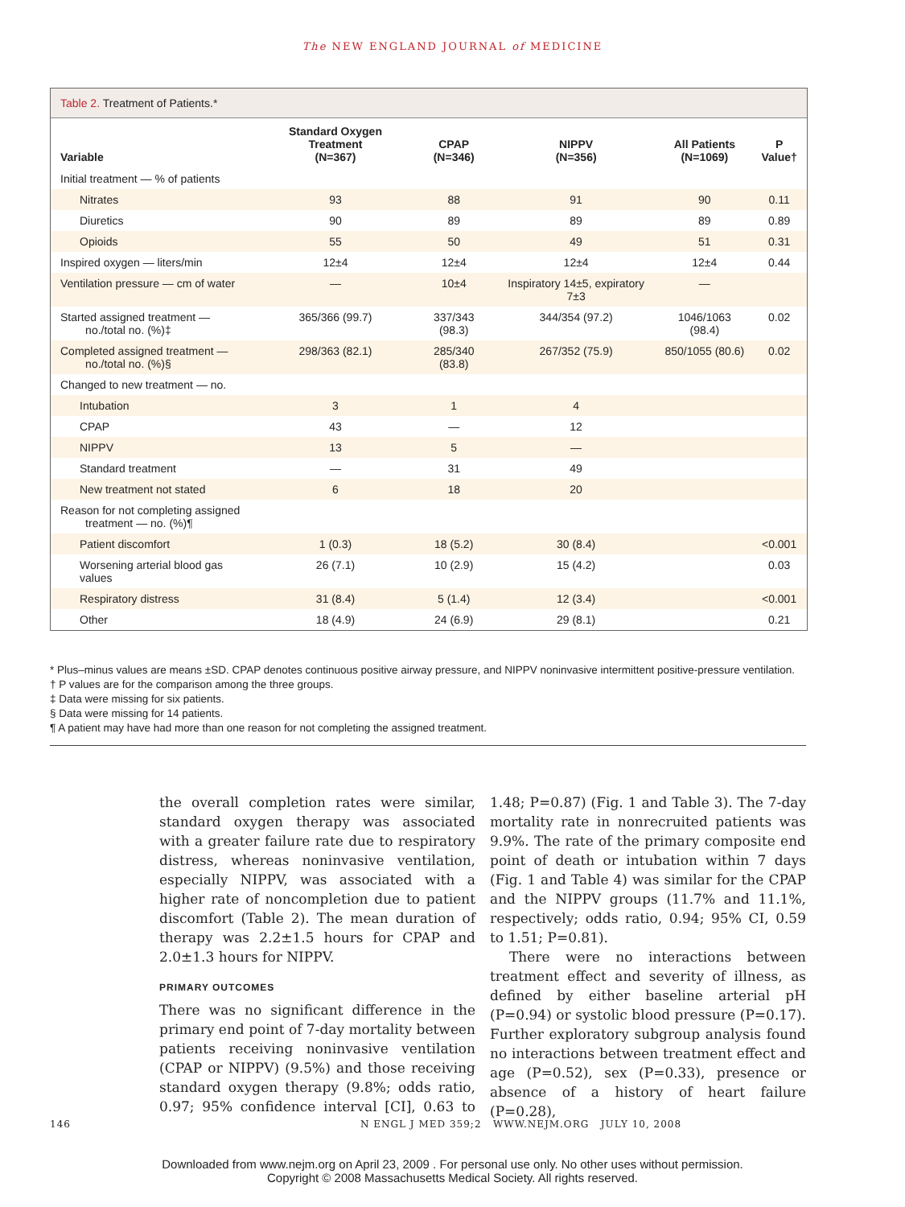The NEW ENGLAND JOURNAL of MEDICINE
Table 2. Treatment of Patients.*
| Variable | Standard Oxygen Treatment (N=367) | CPAP (N=346) | NIPPV (N=356) | All Patients (N=1069) | P Value† |
| --- | --- | --- | --- | --- | --- |
| Initial treatment — % of patients | | | | | |
| Nitrates | 93 | 88 | 91 | 90 | 0.11 |
| Diuretics | 90 | 89 | 89 | 89 | 0.89 |
| Opioids | 55 | 50 | 49 | 51 | 0.31 |
| Inspired oxygen — liters/min | 12±4 | 12±4 | 12±4 | 12±4 | 0.44 |
| Ventilation pressure — cm of water | — | 10±4 | Inspiratory 14±5, expiratory 7±3 | — | |
| Started assigned treatment — no./total no. (%)‡ | 365/366 (99.7) | 337/343 (98.3) | 344/354 (97.2) | 1046/1063 (98.4) | 0.02 |
| Completed assigned treatment — no./total no. (%)§ | 298/363 (82.1) | 285/340 (83.8) | 267/352 (75.9) | 850/1055 (80.6) | 0.02 |
| Changed to new treatment — no. | | | | | |
| Intubation | 3 | 1 | 4 | | |
| CPAP | 43 | — | 12 | | |
| NIPPV | 13 | 5 | — | | |
| Standard treatment | — | 31 | 49 | | |
| New treatment not stated | 6 | 18 | 20 | | |
| Reason for not completing assigned treatment — no. (%)¶ | | | | | |
| Patient discomfort | 1 (0.3) | 18 (5.2) | 30 (8.4) | | <0.001 |
| Worsening arterial blood gas values | 26 (7.1) | 10 (2.9) | 15 (4.2) | | 0.03 |
| Respiratory distress | 31 (8.4) | 5 (1.4) | 12 (3.4) | | <0.001 |
| Other | 18 (4.9) | 24 (6.9) | 29 (8.1) | | 0.21 |
* Plus–minus values are means ±SD. CPAP denotes continuous positive airway pressure, and NIPPV noninvasive intermittent positive-pressure ventilation.
† P values are for the comparison among the three groups.
‡ Data were missing for six patients.
§ Data were missing for 14 patients.
¶ A patient may have had more than one reason for not completing the assigned treatment.
the overall completion rates were similar, standard oxygen therapy was associated with a greater failure rate due to respiratory distress, whereas noninvasive ventilation, especially NIPPV, was associated with a higher rate of noncompletion due to patient discomfort (Table 2). The mean duration of therapy was 2.2±1.5 hours for CPAP and 2.0±1.3 hours for NIPPV.
PRIMARY OUTCOMES
There was no significant difference in the primary end point of 7-day mortality between patients receiving noninvasive ventilation (CPAP or NIPPV) (9.5%) and those receiving standard oxygen therapy (9.8%; odds ratio, 0.97; 95% confidence interval [CI], 0.63 to 1.48; P=0.87) (Fig. 1 and Table 3). The 7-day mortality rate in nonrecruited patients was 9.9%. The rate of the primary composite end point of death or intubation within 7 days (Fig. 1 and Table 4) was similar for the CPAP and the NIPPV groups (11.7% and 11.1%, respectively; odds ratio, 0.94; 95% CI, 0.59 to 1.51; P=0.81).
There were no interactions between treatment effect and severity of illness, as defined by either baseline arterial pH (P=0.94) or systolic blood pressure (P=0.17). Further exploratory subgroup analysis found no interactions between treatment effect and age (P=0.52), sex (P=0.33), presence or absence of a history of heart failure (P=0.28),
146 N ENGL J MED 359;2 WWW.NEJM.ORG JULY 10, 2008
Downloaded from www.nejm.org on April 23, 2009 . For personal use only. No other uses without permission.
Copyright © 2008 Massachusetts Medical Society. All rights reserved.